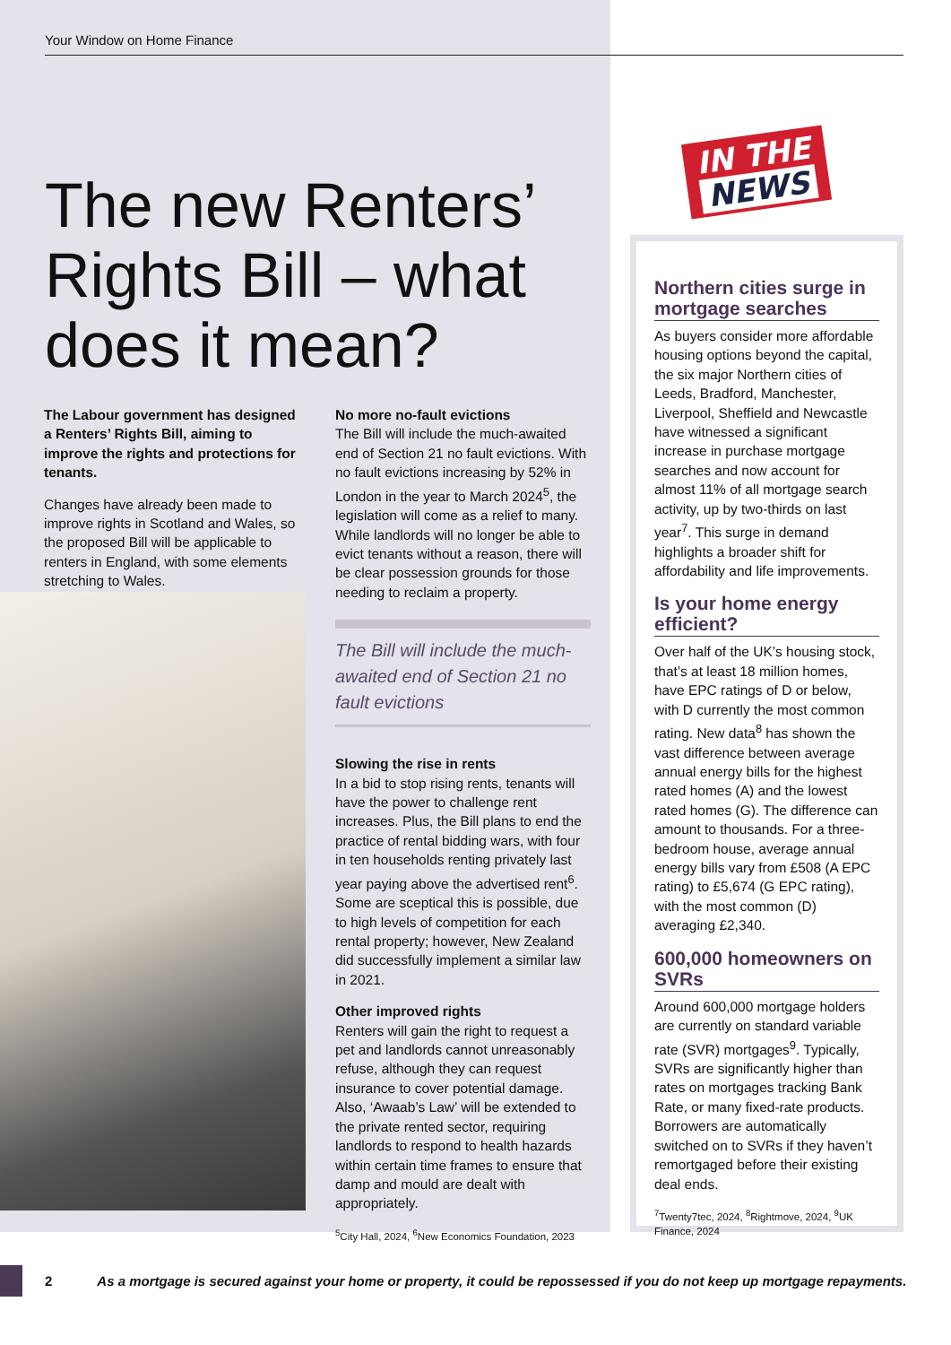Your Window on Home Finance
The new Renters’ Rights Bill – what does it mean?
The Labour government has designed a Renters’ Rights Bill, aiming to improve the rights and protections for tenants.
Changes have already been made to improve rights in Scotland and Wales, so the proposed Bill will be applicable to renters in England, with some elements stretching to Wales.
No more no-fault evictions
The Bill will include the much-awaited end of Section 21 no fault evictions. With no fault evictions increasing by 52% in London in the year to March 2024<sup>5</sup>, the legislation will come as a relief to many. While landlords will no longer be able to evict tenants without a reason, there will be clear possession grounds for those needing to reclaim a property.
The Bill will include the much-awaited end of Section 21 no fault evictions
Slowing the rise in rents
In a bid to stop rising rents, tenants will have the power to challenge rent increases. Plus, the Bill plans to end the practice of rental bidding wars, with four in ten households renting privately last year paying above the advertised rent<sup>6</sup>. Some are sceptical this is possible, due to high levels of competition for each rental property; however, New Zealand did successfully implement a similar law in 2021.
Other improved rights
Renters will gain the right to request a pet and landlords cannot unreasonably refuse, although they can request insurance to cover potential damage. Also, ‘Awaab’s Law’ will be extended to the private rented sector, requiring landlords to respond to health hazards within certain time frames to ensure that damp and mould are dealt with appropriately.
<sup>5</sup> City Hall, 2024, <sup>6</sup>New Economics Foundation, 2023
IN THE
NEWS
Northern cities surge in mortgage searches
As buyers consider more affordable housing options beyond the capital, the six major Northern cities of Leeds, Bradford, Manchester, Liverpool, Sheffield and Newcastle have witnessed a significant increase in purchase mortgage searches and now account for almost 11% of all mortgage search activity, up by two-thirds on last year<sup>7</sup>. This surge in demand highlights a broader shift for affordability and life improvements.
Is your home energy efficient?
Over half of the UK’s housing stock, that’s at least 18 million homes, have EPC ratings of D or below, with D currently the most common rating. New data<sup>8</sup> has shown the vast difference between average annual energy bills for the highest rated homes (A) and the lowest rated homes (G). The difference can amount to thousands. For a three-bedroom house, average annual energy bills vary from £508 (A EPC rating) to £5,674 (G EPC rating), with the most common (D) averaging £2,340.
600,000 homeowners on SVRs
Around 600,000 mortgage holders are currently on standard variable rate (SVR) mortgages<sup>9</sup>. Typically, SVRs are significantly higher than rates on mortgages tracking Bank Rate, or many fixed-rate products. Borrowers are automatically switched on to SVRs if they haven’t remortgaged before their existing deal ends.
<sup>7</sup> Twenty7tec, 2024, <sup>8</sup>Rightmove, 2024, <sup>9</sup>UK Finance, 2024
2 As a mortgage is secured against your home or property, it could be repossessed if you do not keep up mortgage repayments.